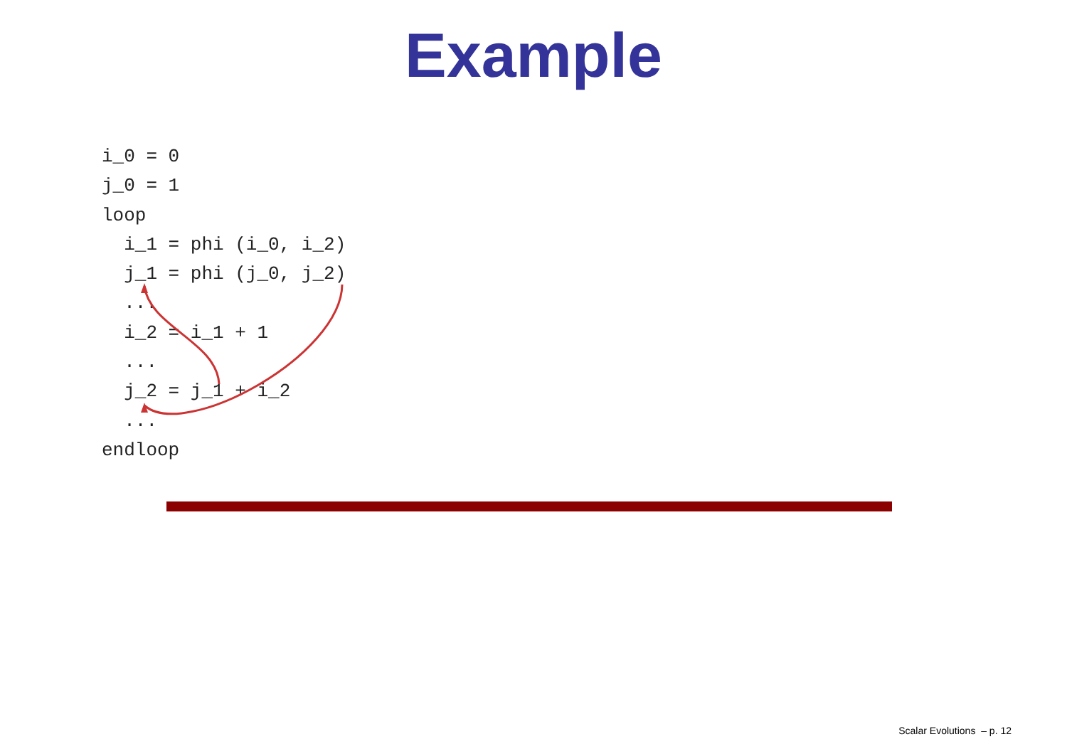Example
i_0 = 0
j_0 = 1
loop
  i_1 = phi (i_0, i_2)
  j_1 = phi (j_0, j_2)
  ...
  i_2 = i_1 + 1
  ...
  j_2 = j_1 + i_2
  ...
endloop
Scalar Evolutions – p. 12